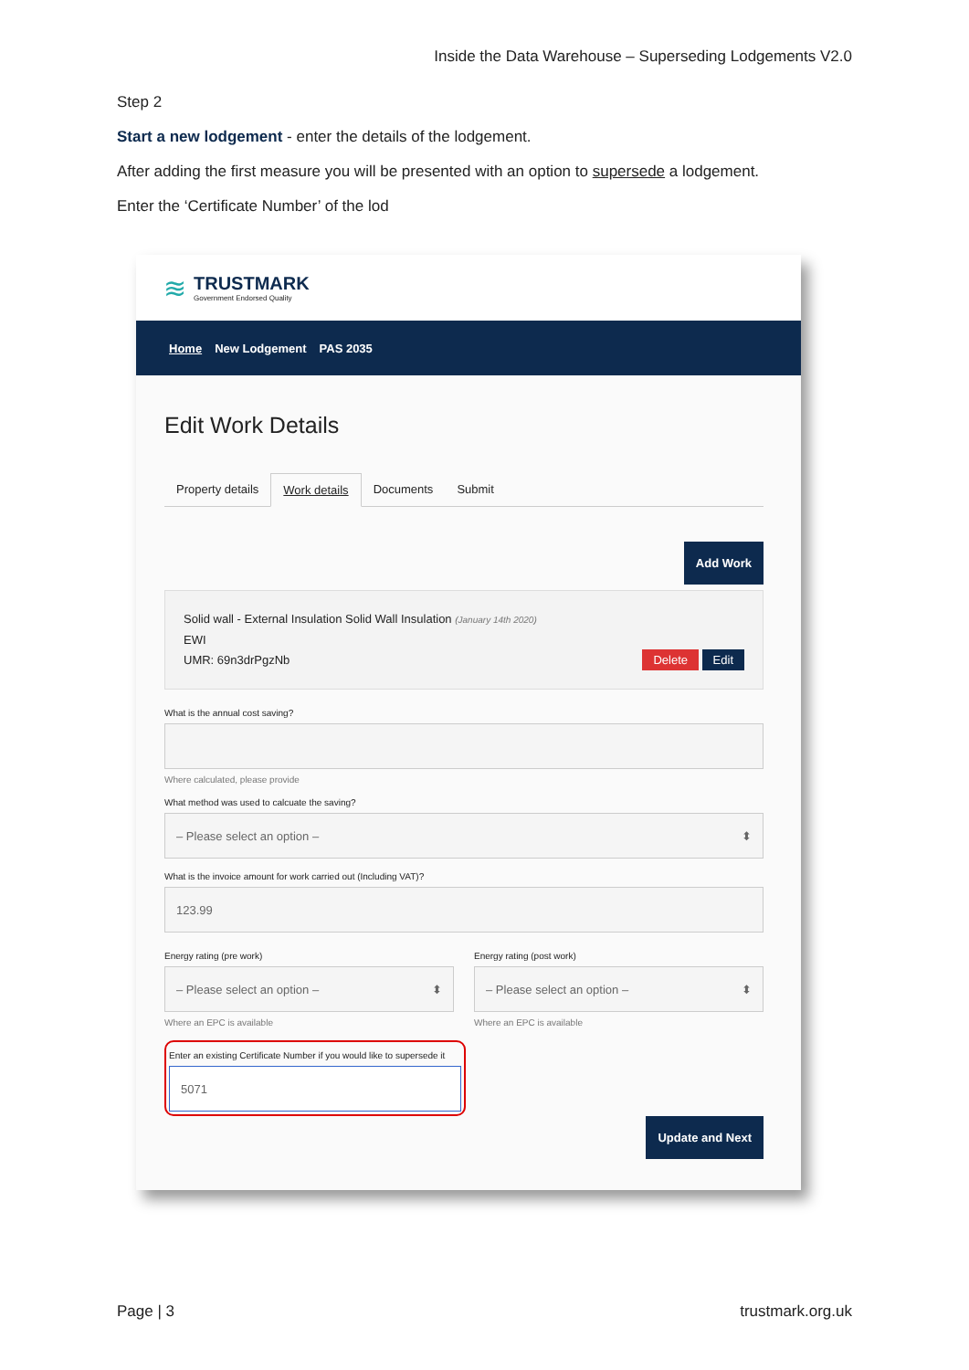Inside the Data Warehouse – Superseding Lodgements V2.0
Step 2
Start a new lodgement - enter the details of the lodgement.
After adding the first measure you will be presented with an option to supersede a lodgement.
Enter the ‘Certificate Number’ of the lod
≋
TRUSTMARK
Government Endorsed Quality
Home New Lodgement PAS 2035
Edit Work Details
Property details Work details Documents Submit
Add Work
Solid wall - External Insulation Solid Wall Insulation (January 14th 2020)
EWI
UMR: 69n3drPgzNb Delete Edit
What is the annual cost saving?
Where calculated, please provide
What method was used to calcuate the saving?
– Please select an option – ⬍
What is the invoice amount for work carried out (Including VAT)?
123.99
Energy rating (pre work)
– Please select an option – ⬍
Where an EPC is available
Energy rating (post work)
– Please select an option – ⬍
Where an EPC is available
Enter an existing Certificate Number if you would like to supersede it
5071
Update and Next
Page | 3 trustmark.org.uk